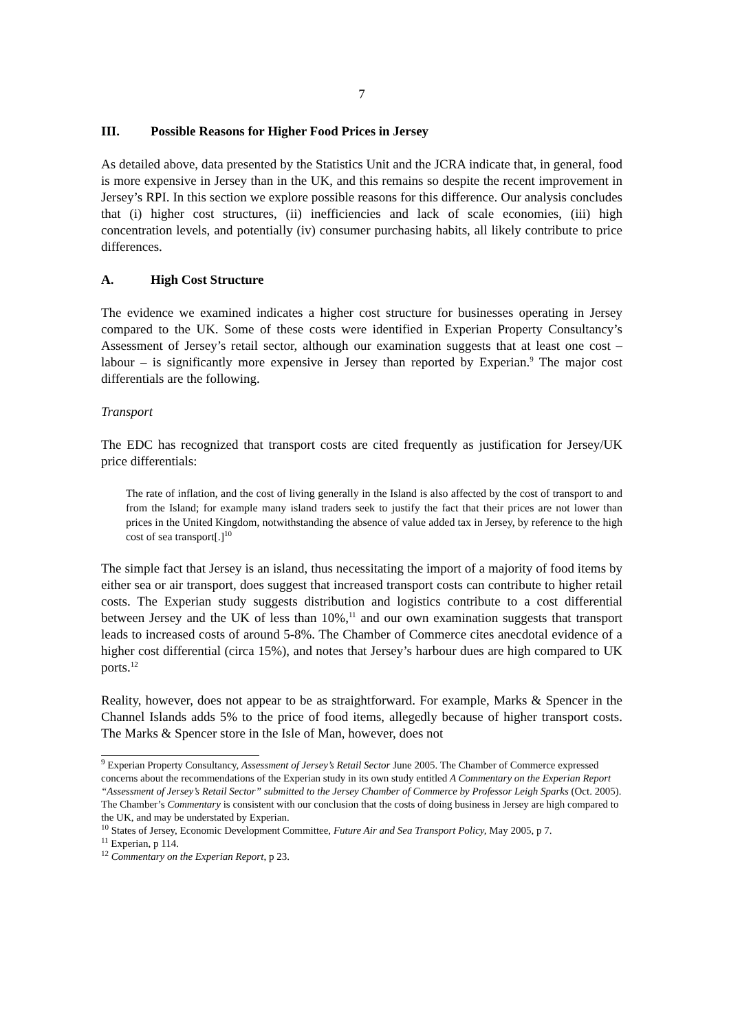7
III. Possible Reasons for Higher Food Prices in Jersey
As detailed above, data presented by the Statistics Unit and the JCRA indicate that, in general, food is more expensive in Jersey than in the UK, and this remains so despite the recent improvement in Jersey’s RPI. In this section we explore possible reasons for this difference. Our analysis concludes that (i) higher cost structures, (ii) inefficiencies and lack of scale economies, (iii) high concentration levels, and potentially (iv) consumer purchasing habits, all likely contribute to price differences.
A. High Cost Structure
The evidence we examined indicates a higher cost structure for businesses operating in Jersey compared to the UK. Some of these costs were identified in Experian Property Consultancy’s Assessment of Jersey’s retail sector, although our examination suggests that at least one cost – labour – is significantly more expensive in Jersey than reported by Experian.<sup>9</sup> The major cost differentials are the following.
Transport
The EDC has recognized that transport costs are cited frequently as justification for Jersey/UK price differentials:
The rate of inflation, and the cost of living generally in the Island is also affected by the cost of transport to and from the Island; for example many island traders seek to justify the fact that their prices are not lower than prices in the United Kingdom, notwithstanding the absence of value added tax in Jersey, by reference to the high cost of sea transport[.]<sup>10</sup>
The simple fact that Jersey is an island, thus necessitating the import of a majority of food items by either sea or air transport, does suggest that increased transport costs can contribute to higher retail costs. The Experian study suggests distribution and logistics contribute to a cost differential between Jersey and the UK of less than 10%,<sup>11</sup> and our own examination suggests that transport leads to increased costs of around 5-8%. The Chamber of Commerce cites anecdotal evidence of a higher cost differential (circa 15%), and notes that Jersey’s harbour dues are high compared to UK ports.<sup>12</sup>
Reality, however, does not appear to be as straightforward. For example, Marks & Spencer in the Channel Islands adds 5% to the price of food items, allegedly because of higher transport costs. The Marks & Spencer store in the Isle of Man, however, does not
<sup>9</sup> Experian Property Consultancy, Assessment of Jersey’s Retail Sector June 2005. The Chamber of Commerce expressed concerns about the recommendations of the Experian study in its own study entitled A Commentary on the Experian Report “Assessment of Jersey’s Retail Sector” submitted to the Jersey Chamber of Commerce by Professor Leigh Sparks (Oct. 2005). The Chamber’s Commentary is consistent with our conclusion that the costs of doing business in Jersey are high compared to the UK, and may be understated by Experian.
<sup>10</sup> States of Jersey, Economic Development Committee, Future Air and Sea Transport Policy, May 2005, p 7.
<sup>11</sup> Experian, p 114.
<sup>12</sup> Commentary on the Experian Report, p 23.